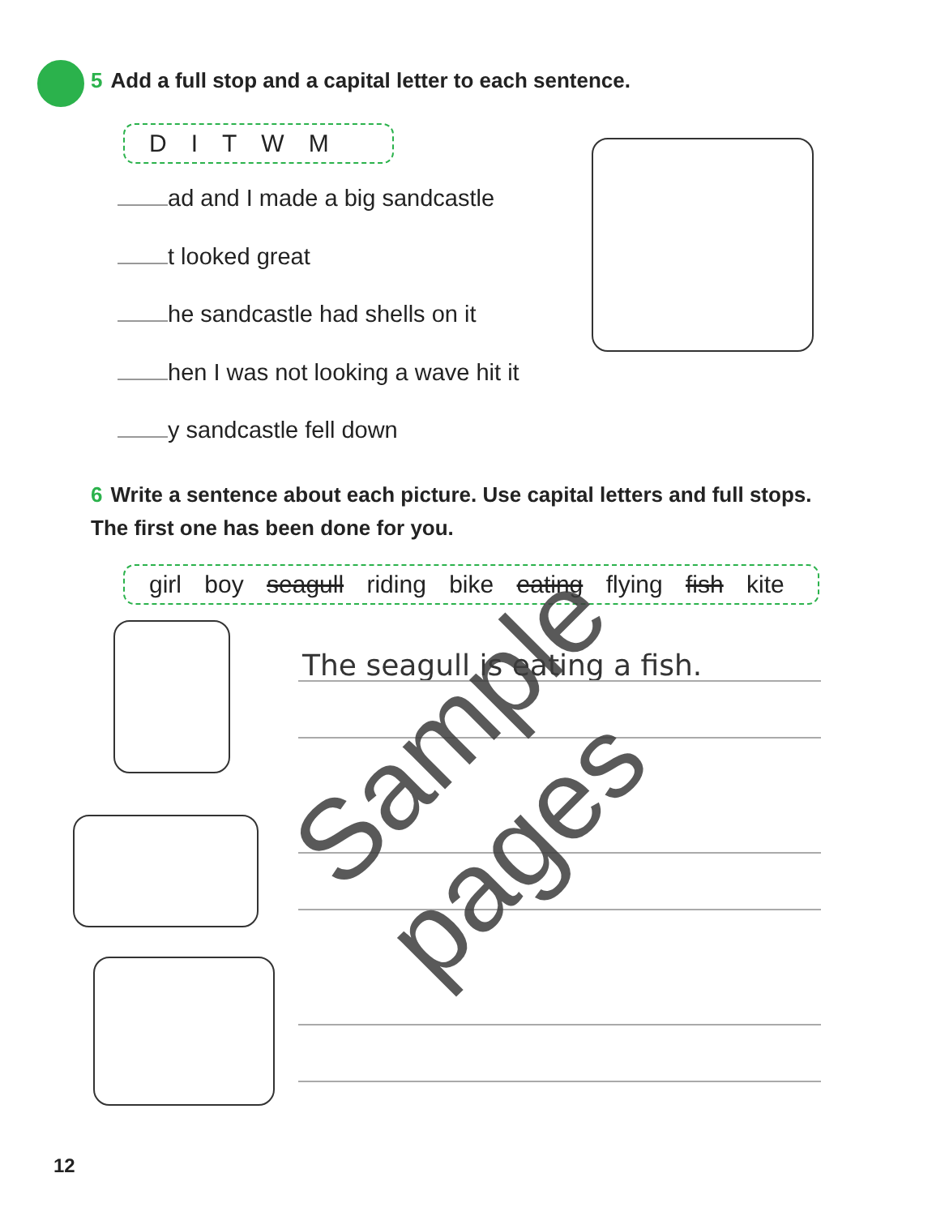5 Add a full stop and a capital letter to each sentence.
DITWM
ad and I made a big sandcastle
t looked great
he sandcastle had shells on it
hen I was not looking a wave hit it
y sandcastle fell down
6 Write a sentence about each picture. Use capital letters and full stops. The first one has been done for you.
girl boy seagull riding bike eating flying fish kite
The seagull is eating a fish.
12
Sample pages